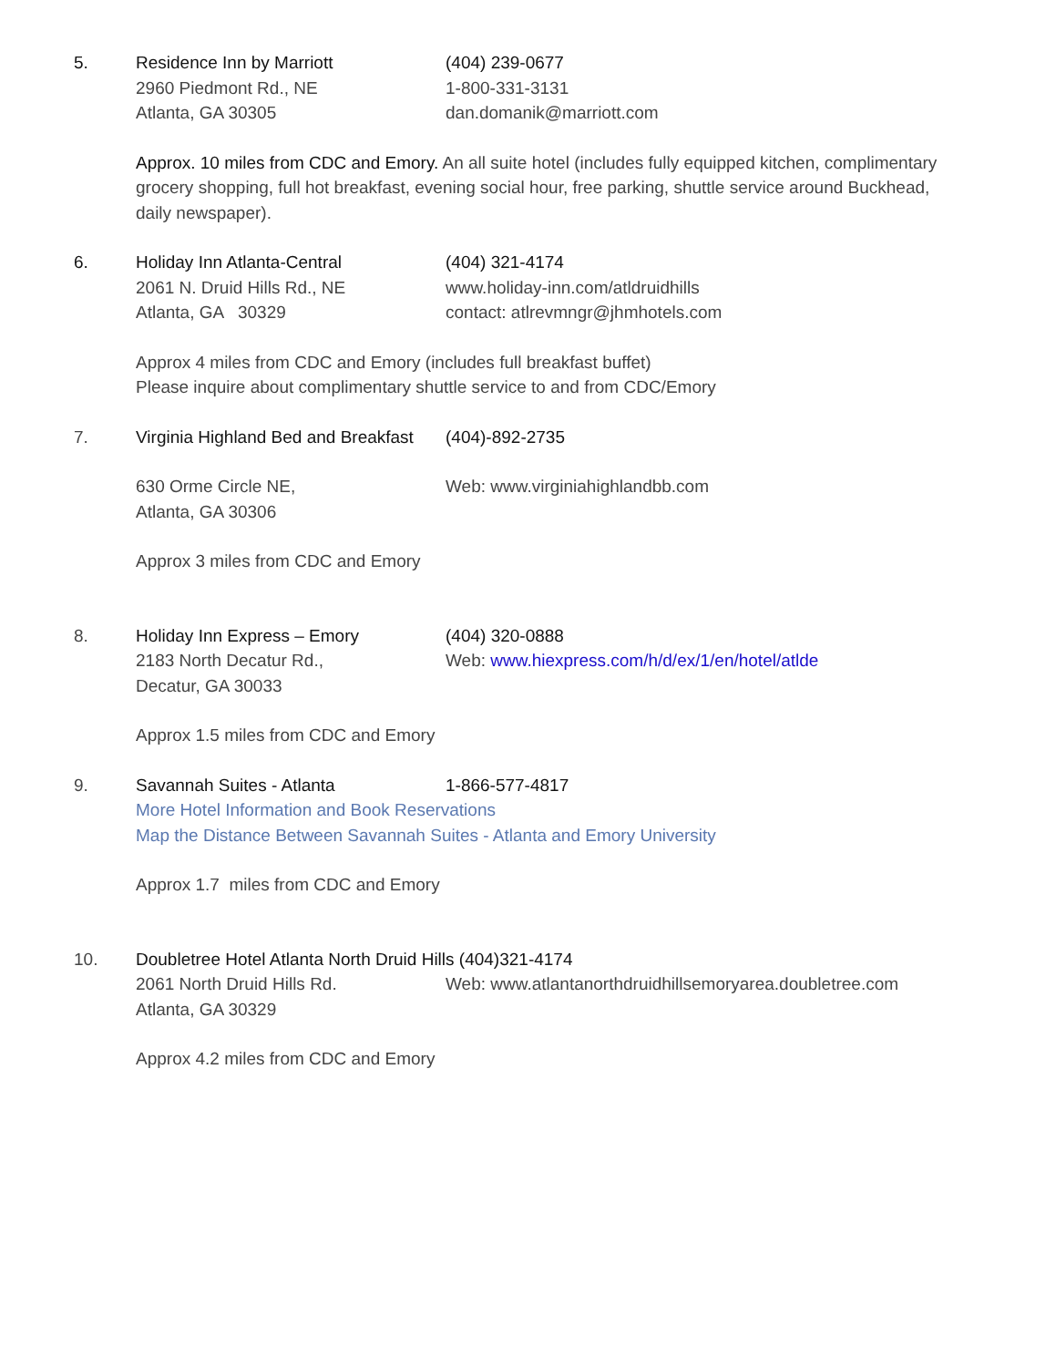5. Residence Inn by Marriott
2960 Piedmont Rd., NE
Atlanta, GA 30305
(404) 239-0677
1-800-331-3131
dan.domanik@marriott.com
Approx. 10 miles from CDC and Emory. An all suite hotel (includes fully equipped kitchen, complimentary grocery shopping, full hot breakfast, evening social hour, free parking, shuttle service around Buckhead, daily newspaper).
6. Holiday Inn Atlanta-Central
2061 N. Druid Hills Rd., NE
Atlanta, GA 30329
(404) 321-4174
www.holiday-inn.com/atldruidhills
contact: atlrevmngr@jhmhotels.com
Approx 4 miles from CDC and Emory (includes full breakfast buffet)
Please inquire about complimentary shuttle service to and from CDC/Emory
7. Virginia Highland Bed and Breakfast
(404)-892-2735
630 Orme Circle NE,
Atlanta, GA 30306
Web: www.virginiahighlandbb.com
Approx 3 miles from CDC and Emory
8. Holiday Inn Express – Emory
2183 North Decatur Rd.,
Decatur, GA 30033
(404) 320-0888
Web: www.hiexpress.com/h/d/ex/1/en/hotel/atlde
Approx 1.5 miles from CDC and Emory
9. Savannah Suites - Atlanta 1-866-577-4817
More Hotel Information and Book Reservations
Map the Distance Between Savannah Suites - Atlanta and Emory University
Approx 1.7 miles from CDC and Emory
10. Doubletree Hotel Atlanta North Druid Hills (404)321-4174
2061 North Druid Hills Rd.
Atlanta, GA 30329
Web: www.atlantanorthdruidhillsemoryarea.doubletree.com
Approx 4.2 miles from CDC and Emory